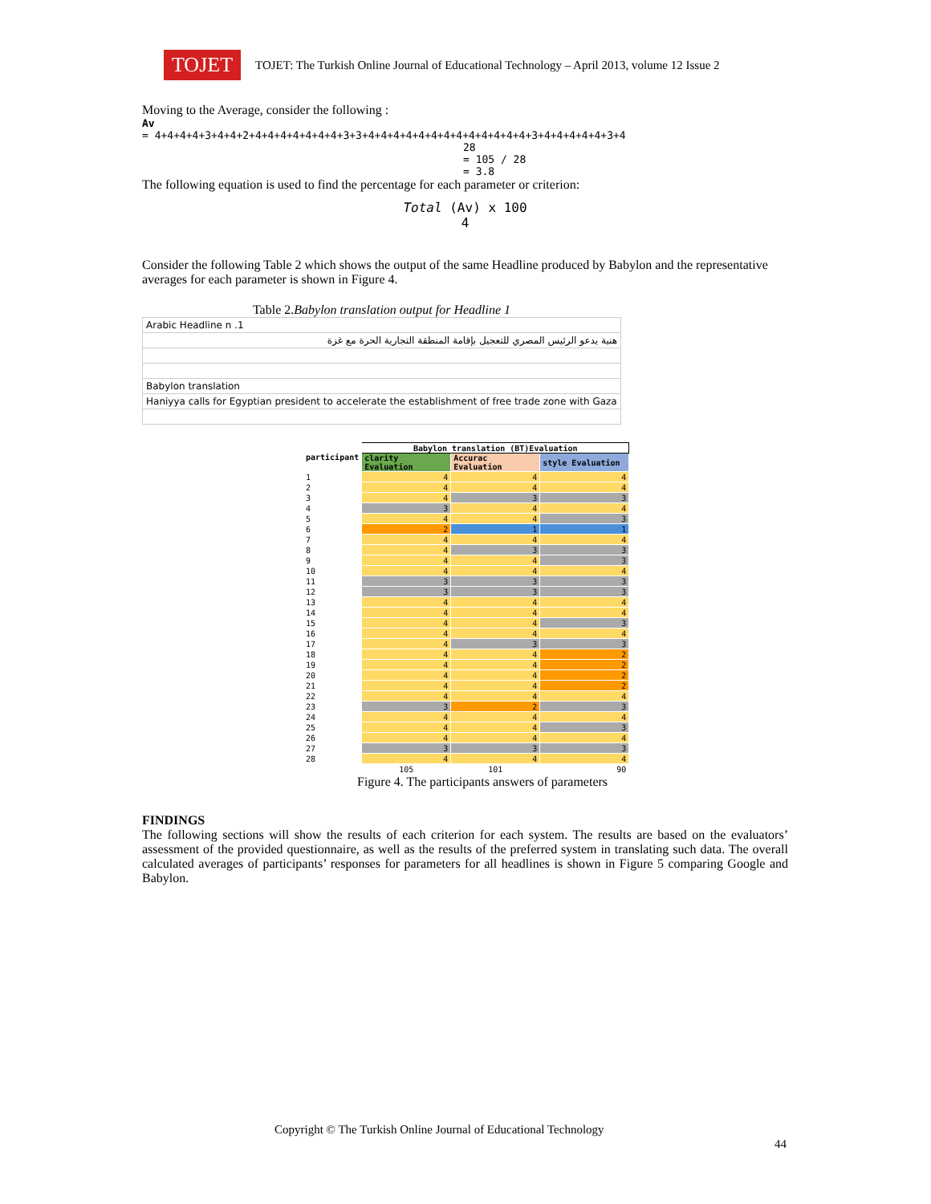TOJET
TOJET: The Turkish Online Journal of Educational Technology – April 2013, volume 12 Issue 2
Moving to the Average, consider the following :
Av
= 4+4+4+4+3+4+4+2+4+4+4+4+4+4+4+3+3+4+4+4+4+4+4+4+4+4+4+4+4+4+3+4+4+4+4+4+3+4
28
= 105 / 28
= 3.8
The following equation is used to find the percentage for each parameter or criterion:
Total (Av) x 100
4
Consider the following Table 2 which shows the output of the same Headline produced by Babylon and the representative averages for each parameter is shown in Figure 4.
Table 2.Babylon translation output for Headline 1
| Arabic Headline n .1 |
| هنية يدعو الرئيس المصري للتعجيل بإقامة المنطقة التجارية الحرة مع غزة |
| Babylon translation |
| Haniyya calls for Egyptian president to accelerate the establishment of free trade zone with Gaza |
| participant | Babylon translation (BT)Evaluation | | |
| --- | --- | --- | --- |
| | clarity Evaluation | Accurac Evaluation | style Evaluation |
| 1 | 4 | 4 | 4 |
| 2 | 4 | 4 | 4 |
| 3 | 4 | 3 | 3 |
| 4 | 3 | 4 | 4 |
| 5 | 4 | 4 | 3 |
| 6 | 2 | 1 | 1 |
| 7 | 4 | 4 | 4 |
| 8 | 4 | 3 | 3 |
| 9 | 4 | 4 | 3 |
| 10 | 4 | 4 | 4 |
| 11 | 3 | 3 | 3 |
| 12 | 3 | 3 | 3 |
| 13 | 4 | 4 | 4 |
| 14 | 4 | 4 | 4 |
| 15 | 4 | 4 | 3 |
| 16 | 4 | 4 | 4 |
| 17 | 4 | 3 | 3 |
| 18 | 4 | 4 | 2 |
| 19 | 4 | 4 | 2 |
| 20 | 4 | 4 | 2 |
| 21 | 4 | 4 | 2 |
| 22 | 4 | 4 | 4 |
| 23 | 3 | 2 | 3 |
| 24 | 4 | 4 | 4 |
| 25 | 4 | 4 | 3 |
| 26 | 4 | 4 | 4 |
| 27 | 3 | 3 | 3 |
| 28 | 4 | 4 | 4 |
| | 105 | 101 | 90 |
Figure 4. The participants answers of parameters
FINDINGS
The following sections will show the results of each criterion for each system. The results are based on the evaluators’ assessment of the provided questionnaire, as well as the results of the preferred system in translating such data. The overall calculated averages of participants’ responses for parameters for all headlines is shown in Figure 5 comparing Google and Babylon.
Copyright © The Turkish Online Journal of Educational Technology
44